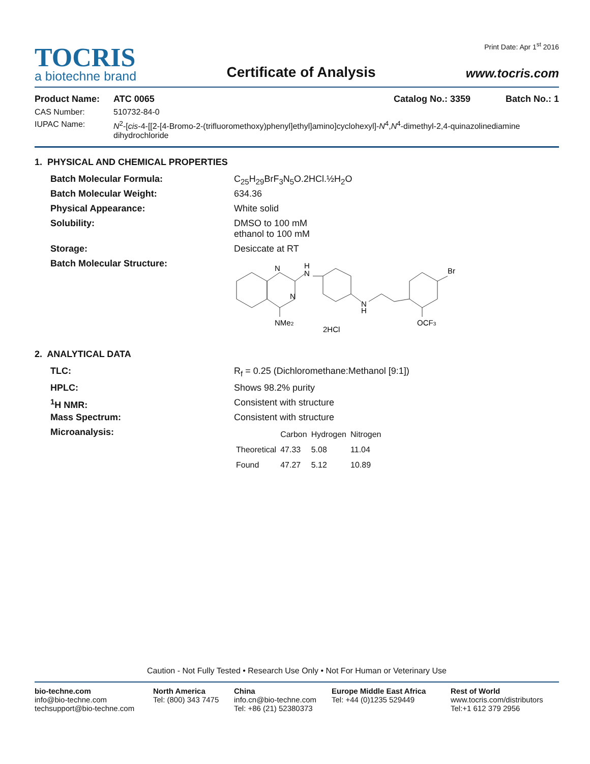TOCRIS
a biotechne brand
Certificate of Analysis
Print Date: Apr 1<sup>st</sup> 2016
www.tocris.com
Product Name: ATC 0065 Catalog No.: 3359 Batch No.: 1
CAS Number: 510732-84-0
IUPAC Name: N<sup>2</sup>-[cis-4-[[2-[4-Bromo-2-(trifluoromethoxy)phenyl]ethyl]amino]cyclohexyl]-N<sup>4</sup>,N<sup>4</sup>-dimethyl-2,4-quinazolinediamine dihydrochloride
1. PHYSICAL AND CHEMICAL PROPERTIES
Batch Molecular Formula: C<sub>25</sub>H<sub>29</sub>BrF<sub>3</sub>N<sub>5</sub>O.2HCl.½H<sub>2</sub>O
Batch Molecular Weight: 634.36
Physical Appearance: White solid
Solubility: DMSO to 100 mM
ethanol to 100 mM
Storage: Desiccate at RT
Batch Molecular Structure:
N
H
N
N
N
H
Br
NMe2
OCF3
2HCl
2. ANALYTICAL DATA
TLC: R<sub>f</sub> = 0.25 (Dichloromethane:Methanol [9:1])
HPLC: Shows 98.2% purity
<sup>1</sup>H NMR: Consistent with structure
Mass Spectrum: Consistent with structure
Microanalysis:
| | Carbon | Hydrogen | Nitrogen |
| Theoretical | 47.33 | 5.08 | 11.04 |
| Found | 47.27 | 5.12 | 10.89 |
Caution - Not Fully Tested • Research Use Only • Not For Human or Veterinary Use
bio-techne.com
info@bio-techne.com
techsupport@bio-techne.com
North America
Tel: (800) 343 7475
China
info.cn@bio-techne.com
Tel: +86 (21) 52380373
Europe Middle East Africa
Tel: +44 (0)1235 529449
Rest of World
www.tocris.com/distributors
Tel:+1 612 379 2956